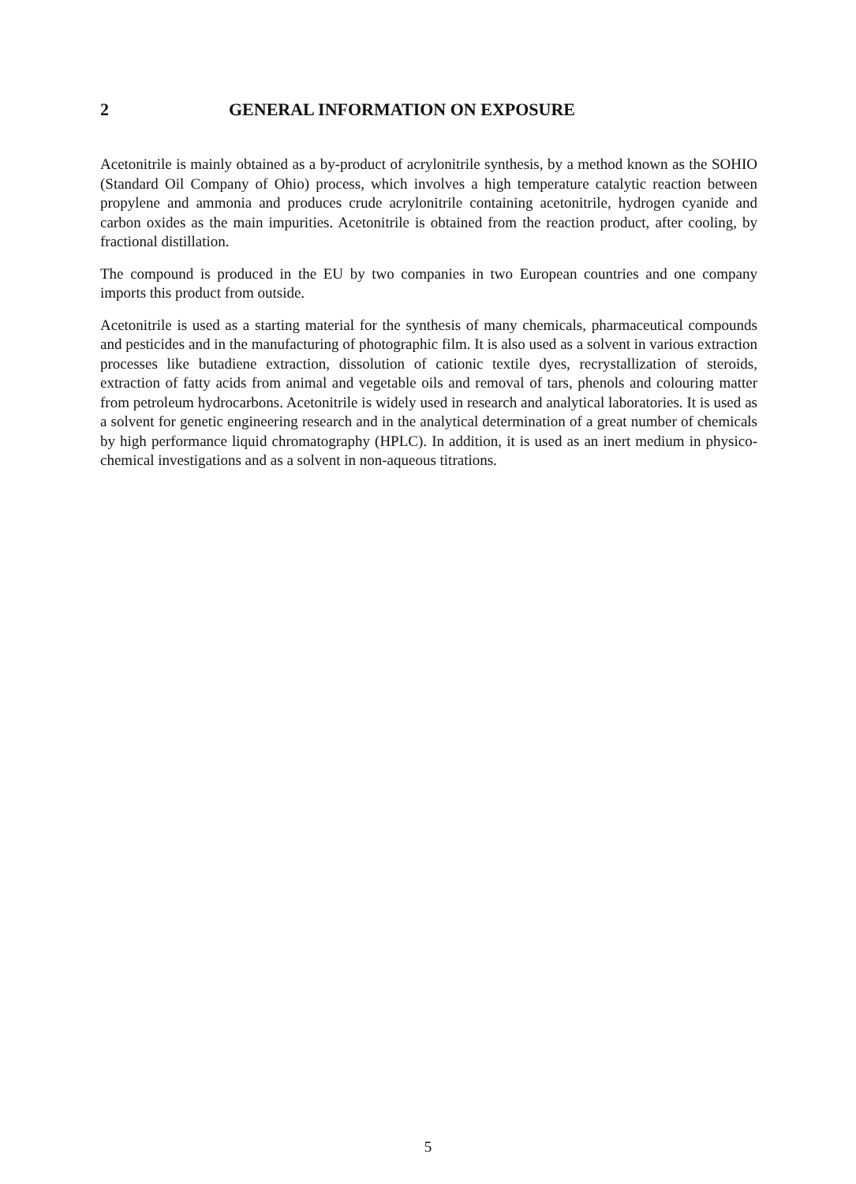2 GENERAL INFORMATION ON EXPOSURE
Acetonitrile is mainly obtained as a by-product of acrylonitrile synthesis, by a method known as the SOHIO (Standard Oil Company of Ohio) process, which involves a high temperature catalytic reaction between propylene and ammonia and produces crude acrylonitrile containing acetonitrile, hydrogen cyanide and carbon oxides as the main impurities. Acetonitrile is obtained from the reaction product, after cooling, by fractional distillation.
The compound is produced in the EU by two companies in two European countries and one company imports this product from outside.
Acetonitrile is used as a starting material for the synthesis of many chemicals, pharmaceutical compounds and pesticides and in the manufacturing of photographic film. It is also used as a solvent in various extraction processes like butadiene extraction, dissolution of cationic textile dyes, recrystallization of steroids, extraction of fatty acids from animal and vegetable oils and removal of tars, phenols and colouring matter from petroleum hydrocarbons. Acetonitrile is widely used in research and analytical laboratories. It is used as a solvent for genetic engineering research and in the analytical determination of a great number of chemicals by high performance liquid chromatography (HPLC). In addition, it is used as an inert medium in physico-chemical investigations and as a solvent in non-aqueous titrations.
5